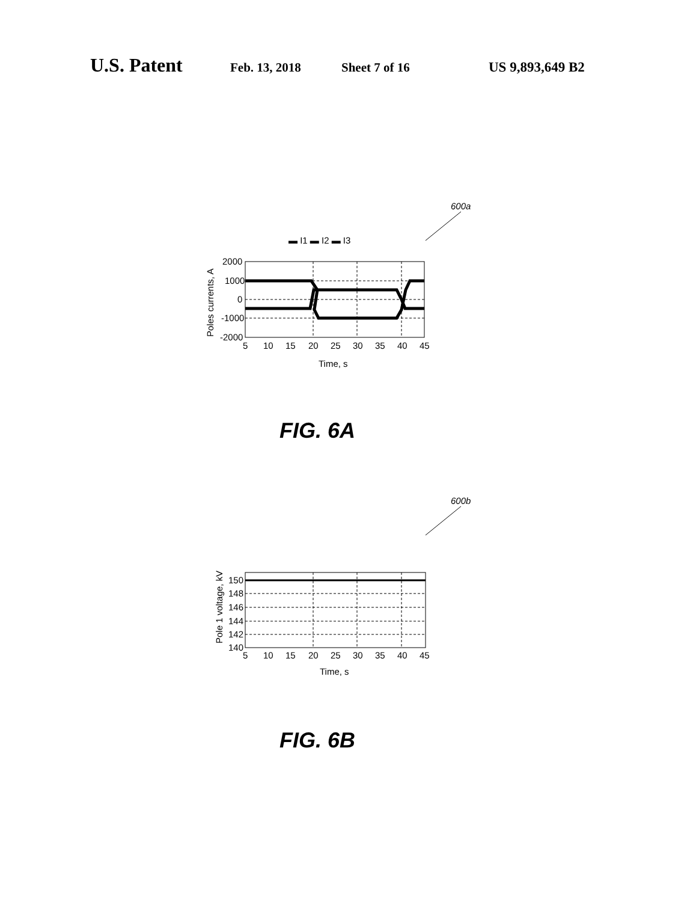U.S. Patent Feb. 13, 2018 Sheet 7 of 16 US 9,893,649 B2
600a
▬ I1 ▬ I2 ▬ I3
2000
1000
0
-1000
-2000
5
10
15
20
25
30
35
40
45
Time, s
Poles currents, A
FIG. 6A
600b
150
148
146
144
142
140
5
10
15
20
25
30
35
40
45
Time, s
Pole 1 voltage, kV
FIG. 6B